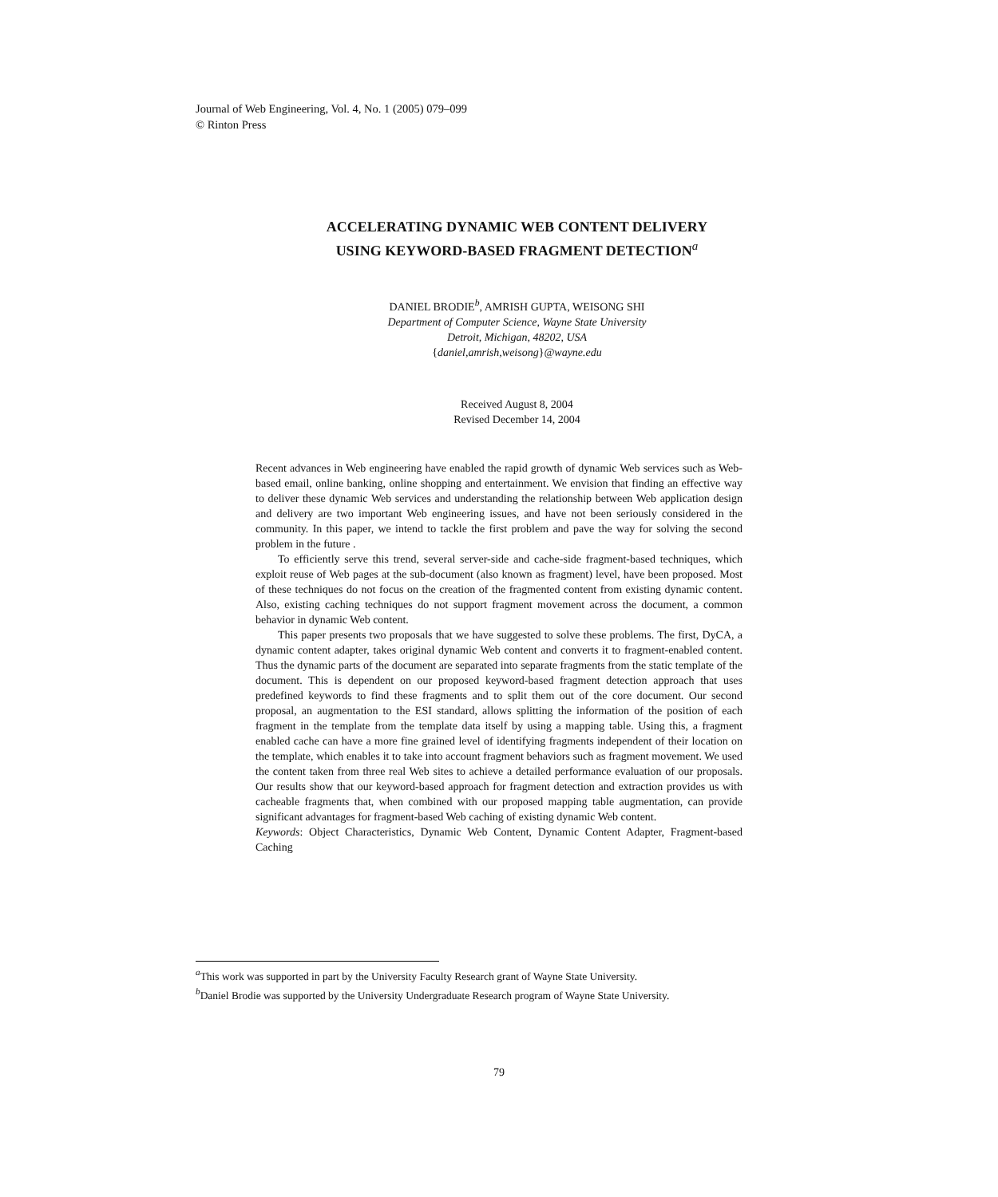Journal of Web Engineering, Vol. 4, No. 1 (2005) 079–099
© Rinton Press
ACCELERATING DYNAMIC WEB CONTENT DELIVERY
USING KEYWORD-BASED FRAGMENT DETECTION<sup>a</sup>
DANIEL BRODIE<sup>b</sup>, AMRISH GUPTA, WEISONG SHI
Department of Computer Science, Wayne State University
Detroit, Michigan, 48202, USA
{daniel,amrish,weisong}@wayne.edu
Received August 8, 2004
Revised December 14, 2004
Recent advances in Web engineering have enabled the rapid growth of dynamic Web services such as Web-based email, online banking, online shopping and entertainment. We envision that finding an effective way to deliver these dynamic Web services and understanding the relationship between Web application design and delivery are two important Web engineering issues, and have not been seriously considered in the community. In this paper, we intend to tackle the first problem and pave the way for solving the second problem in the future .
To efficiently serve this trend, several server-side and cache-side fragment-based techniques, which exploit reuse of Web pages at the sub-document (also known as fragment) level, have been proposed. Most of these techniques do not focus on the creation of the fragmented content from existing dynamic content. Also, existing caching techniques do not support fragment movement across the document, a common behavior in dynamic Web content.
This paper presents two proposals that we have suggested to solve these problems. The first, DyCA, a dynamic content adapter, takes original dynamic Web content and converts it to fragment-enabled content. Thus the dynamic parts of the document are separated into separate fragments from the static template of the document. This is dependent on our proposed keyword-based fragment detection approach that uses predefined keywords to find these fragments and to split them out of the core document. Our second proposal, an augmentation to the ESI standard, allows splitting the information of the position of each fragment in the template from the template data itself by using a mapping table. Using this, a fragment enabled cache can have a more fine grained level of identifying fragments independent of their location on the template, which enables it to take into account fragment behaviors such as fragment movement. We used the content taken from three real Web sites to achieve a detailed performance evaluation of our proposals. Our results show that our keyword-based approach for fragment detection and extraction provides us with cacheable fragments that, when combined with our proposed mapping table augmentation, can provide significant advantages for fragment-based Web caching of existing dynamic Web content.
Keywords: Object Characteristics, Dynamic Web Content, Dynamic Content Adapter, Fragment-based Caching
<sup>a</sup> This work was supported in part by the University Faculty Research grant of Wayne State University.
<sup>b</sup> Daniel Brodie was supported by the University Undergraduate Research program of Wayne State University.
79